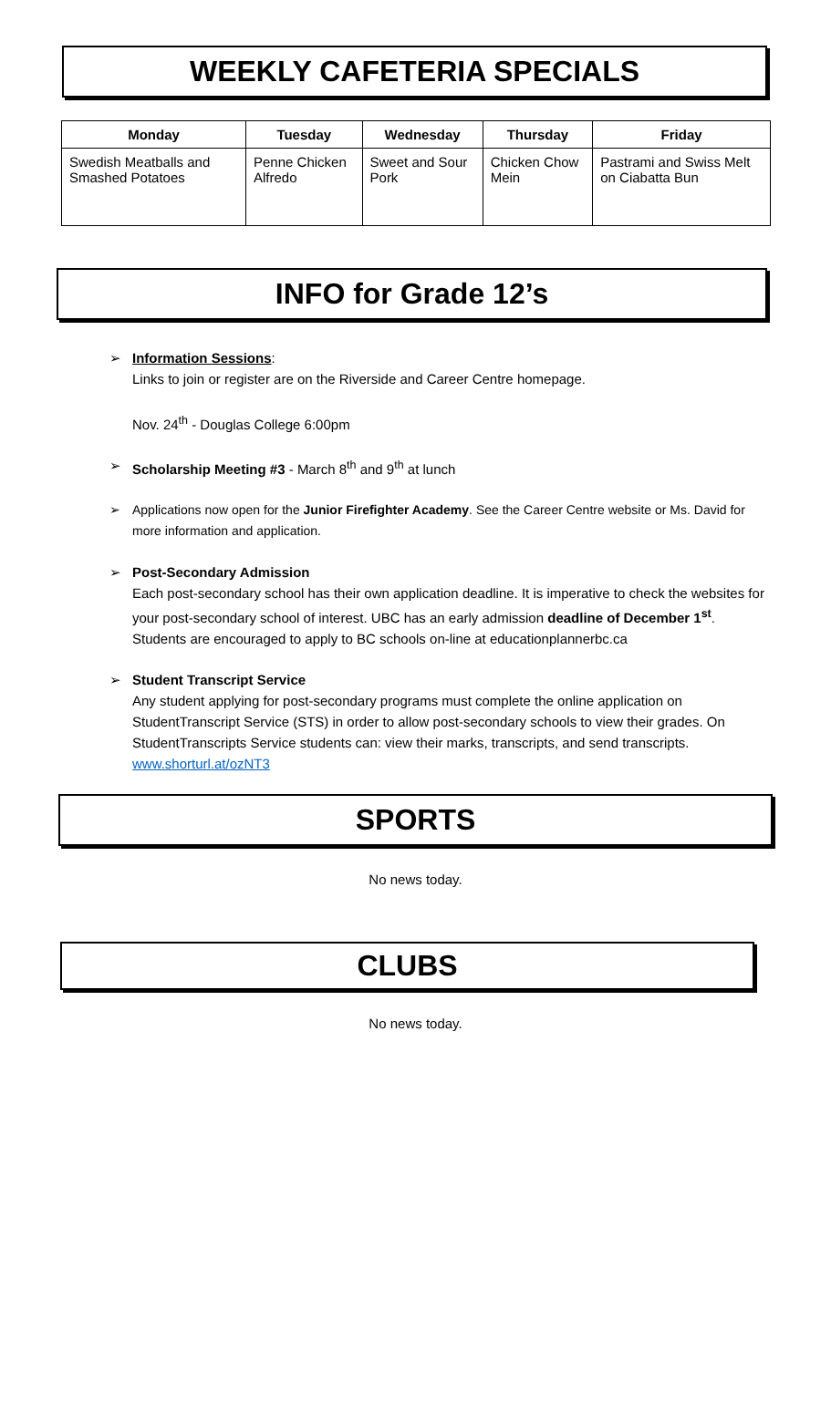WEEKLY CAFETERIA SPECIALS
| Monday | Tuesday | Wednesday | Thursday | Friday |
| --- | --- | --- | --- | --- |
| Swedish Meatballs and Smashed Potatoes | Penne Chicken Alfredo | Sweet and Sour Pork | Chicken Chow Mein | Pastrami and Swiss Melt on Ciabatta Bun |
INFO for Grade 12’s
Information Sessions:
Links to join or register are on the Riverside and Career Centre homepage.
Nov. 24<sup>th</sup> - Douglas College 6:00pm
Scholarship Meeting #3 - March 8<sup>th</sup> and 9<sup>th</sup> at lunch
Applications now open for the Junior Firefighter Academy. See the Career Centre website or Ms. David for more information and application.
Post-Secondary Admission
Each post-secondary school has their own application deadline. It is imperative to check the websites for your post-secondary school of interest. UBC has an early admission deadline of December 1<sup>st</sup>. Students are encouraged to apply to BC schools on-line at educationplannerbc.ca
Student Transcript Service
Any student applying for post-secondary programs must complete the online application on StudentTranscript Service (STS) in order to allow post-secondary schools to view their grades. On StudentTranscripts Service students can: view their marks, transcripts, and send transcripts. www.shorturl.at/ozNT3
SPORTS
No news today.
CLUBS
No news today.